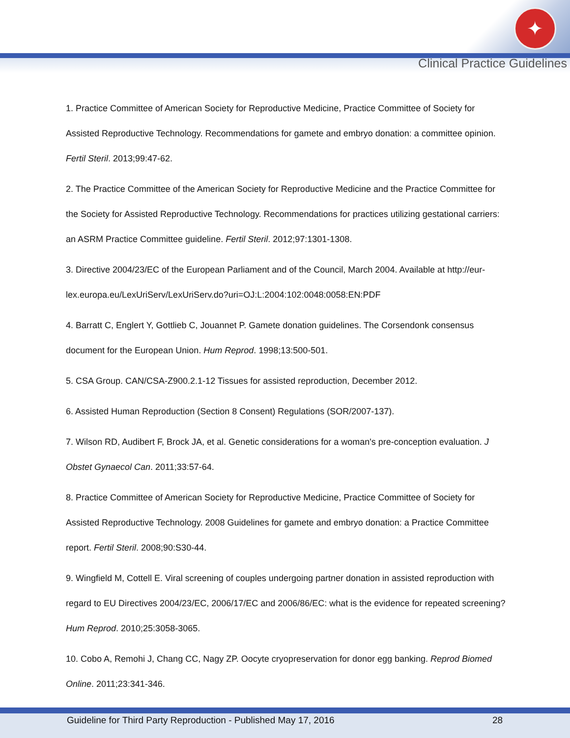✦
Clinical Practice Guidelines
1. Practice Committee of American Society for Reproductive Medicine, Practice Committee of Society for Assisted Reproductive Technology. Recommendations for gamete and embryo donation: a committee opinion. Fertil Steril. 2013;99:47-62.
2. The Practice Committee of the American Society for Reproductive Medicine and the Practice Committee for the Society for Assisted Reproductive Technology. Recommendations for practices utilizing gestational carriers: an ASRM Practice Committee guideline. Fertil Steril. 2012;97:1301-1308.
3. Directive 2004/23/EC of the European Parliament and of the Council, March 2004. Available at http://eur-lex.europa.eu/LexUriServ/LexUriServ.do?uri=OJ:L:2004:102:0048:0058:EN:PDF
4. Barratt C, Englert Y, Gottlieb C, Jouannet P. Gamete donation guidelines. The Corsendonk consensus document for the European Union. Hum Reprod. 1998;13:500-501.
5. CSA Group. CAN/CSA-Z900.2.1-12 Tissues for assisted reproduction, December 2012.
6. Assisted Human Reproduction (Section 8 Consent) Regulations (SOR/2007-137).
7. Wilson RD, Audibert F, Brock JA, et al. Genetic considerations for a woman's pre-conception evaluation. J Obstet Gynaecol Can. 2011;33:57-64.
8. Practice Committee of American Society for Reproductive Medicine, Practice Committee of Society for Assisted Reproductive Technology. 2008 Guidelines for gamete and embryo donation: a Practice Committee report. Fertil Steril. 2008;90:S30-44.
9. Wingfield M, Cottell E. Viral screening of couples undergoing partner donation in assisted reproduction with regard to EU Directives 2004/23/EC, 2006/17/EC and 2006/86/EC: what is the evidence for repeated screening? Hum Reprod. 2010;25:3058-3065.
10. Cobo A, Remohi J, Chang CC, Nagy ZP. Oocyte cryopreservation for donor egg banking. Reprod Biomed Online. 2011;23:341-346.
Guideline for Third Party Reproduction - Published May 17, 2016 28